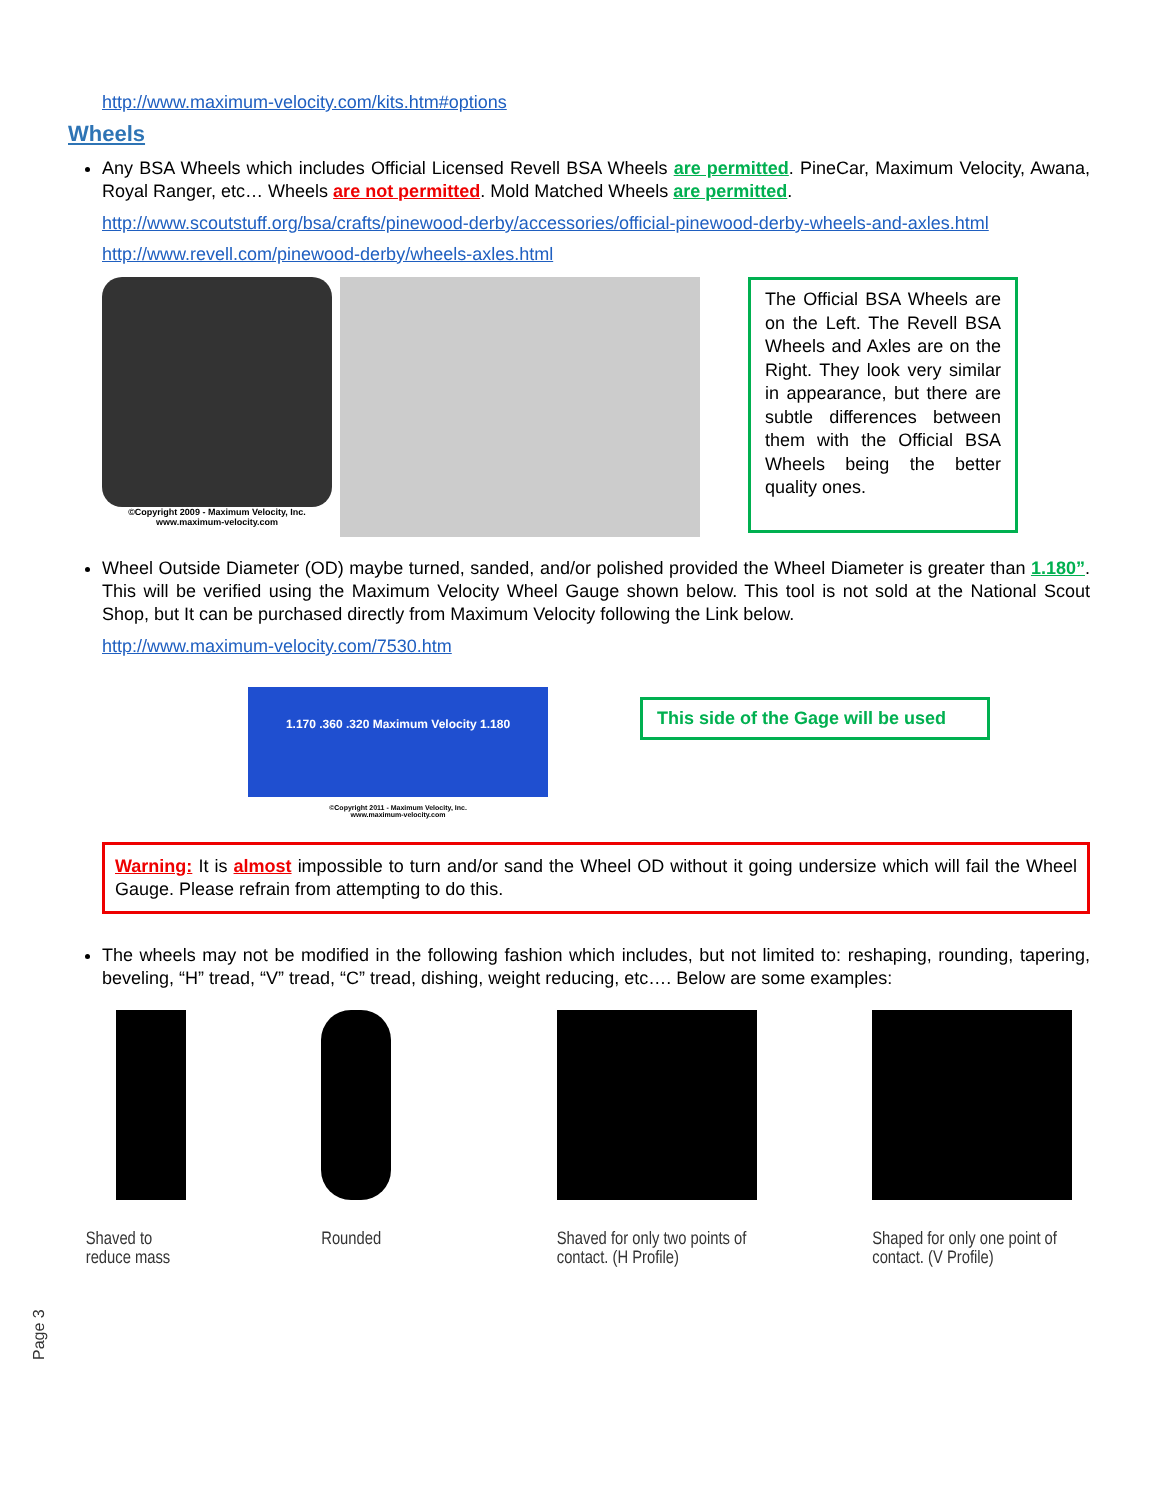http://www.maximum-velocity.com/kits.htm#options
Wheels
Any BSA Wheels which includes Official Licensed Revell BSA Wheels are permitted. PineCar, Maximum Velocity, Awana, Royal Ranger, etc… Wheels are not permitted. Mold Matched Wheels are permitted.
http://www.scoutstuff.org/bsa/crafts/pinewood-derby/accessories/official-pinewood-derby-wheels-and-axles.html
http://www.revell.com/pinewood-derby/wheels-axles.html
©Copyright 2009 - Maximum Velocity, Inc.
www.maximum-velocity.com
The Official BSA Wheels are on the Left. The Revell BSA Wheels and Axles are on the Right. They look very similar in appearance, but there are subtle differences between them with the Official BSA Wheels being the better quality ones.
Wheel Outside Diameter (OD) maybe turned, sanded, and/or polished provided the Wheel Diameter is greater than 1.180”. This will be verified using the Maximum Velocity Wheel Gauge shown below. This tool is not sold at the National Scout Shop, but It can be purchased directly from Maximum Velocity following the Link below.
http://www.maximum-velocity.com/7530.htm
1.170 .360 .320 Maximum Velocity 1.180
©Copyright 2011 - Maximum Velocity, Inc.
www.maximum-velocity.com
This side of the Gage will be used
Warning: It is almost impossible to turn and/or sand the Wheel OD without it going undersize which will fail the Wheel Gauge. Please refrain from attempting to do this.
The wheels may not be modified in the following fashion which includes, but not limited to: reshaping, rounding, tapering, beveling, “H” tread, “V” tread, “C” tread, dishing, weight reducing, etc…. Below are some examples:
Shaved to
reduce mass
Rounded Shaved for only two points of
contact. (H Profile)
Shaped for only one point of
contact. (V Profile)
Page 3